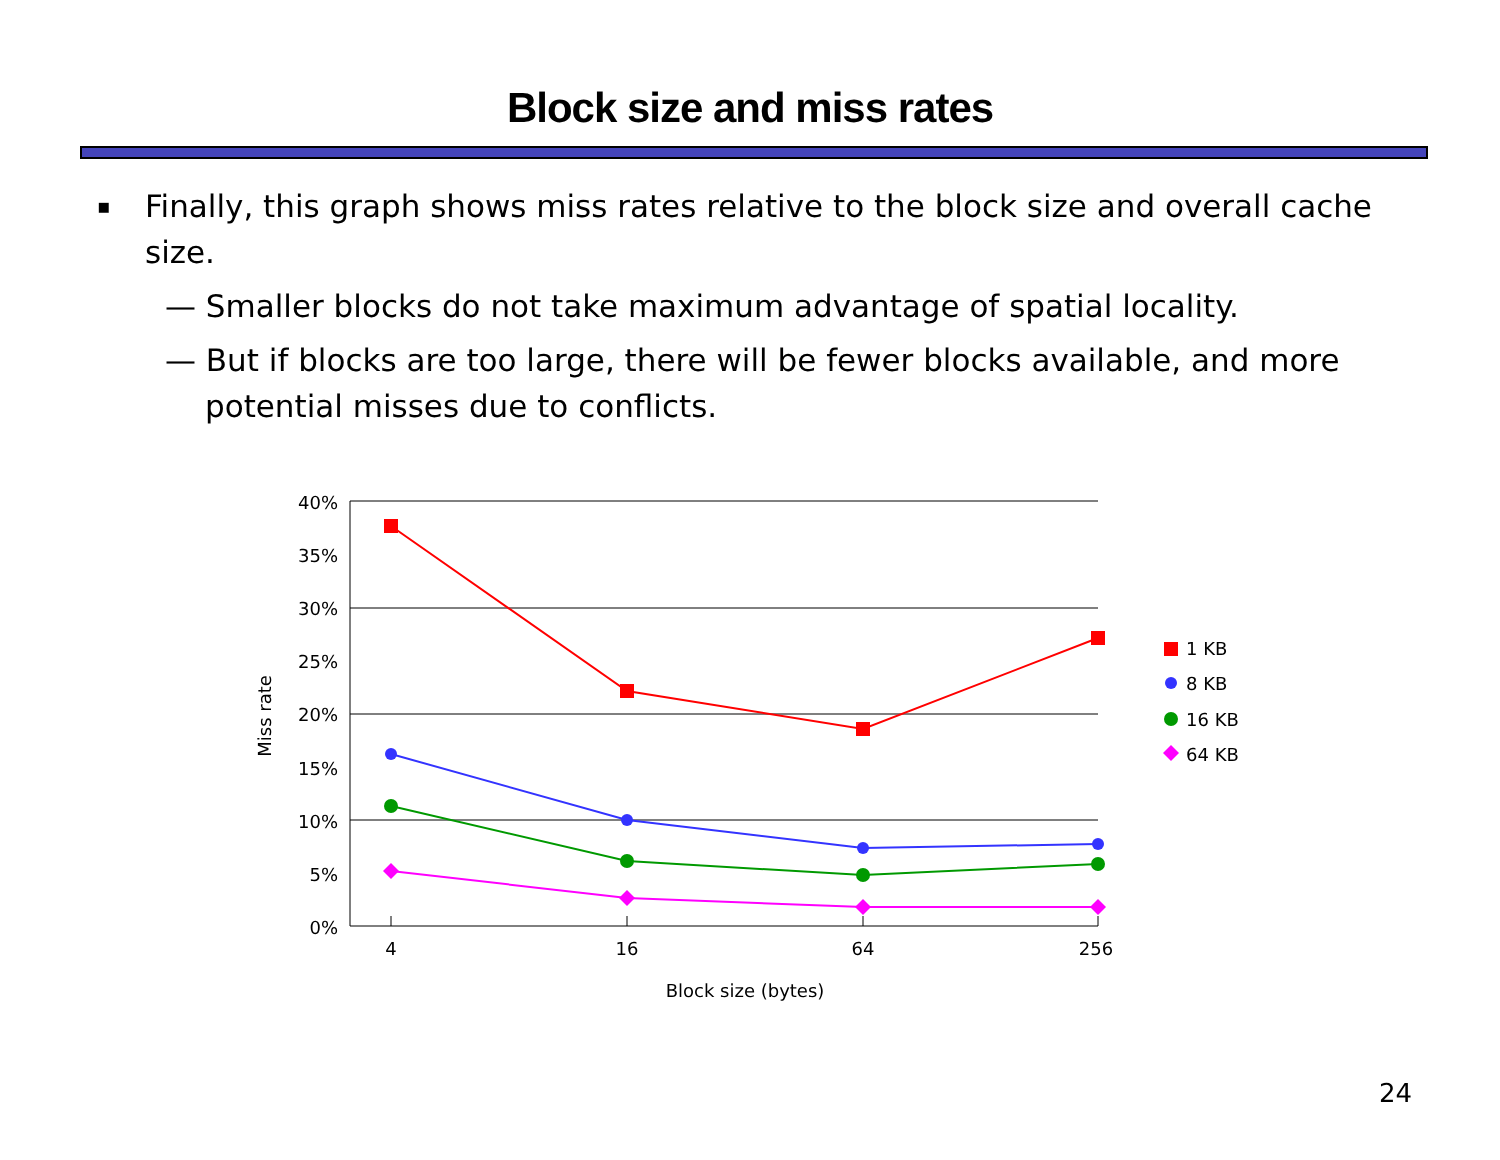Block size and miss rates
▪ Finally, this graph shows miss rates relative to the block size and overall cache size.
— Smaller blocks do not take maximum advantage of spatial locality.
— But if blocks are too large, there will be fewer blocks available, and more potential misses due to conflicts.
40%
35%
30%
25%
20%
15%
10%
5%
0%
4
16
64
256
Block size (bytes)
Miss rate
1 KB
8 KB
16 KB
64 KB
24